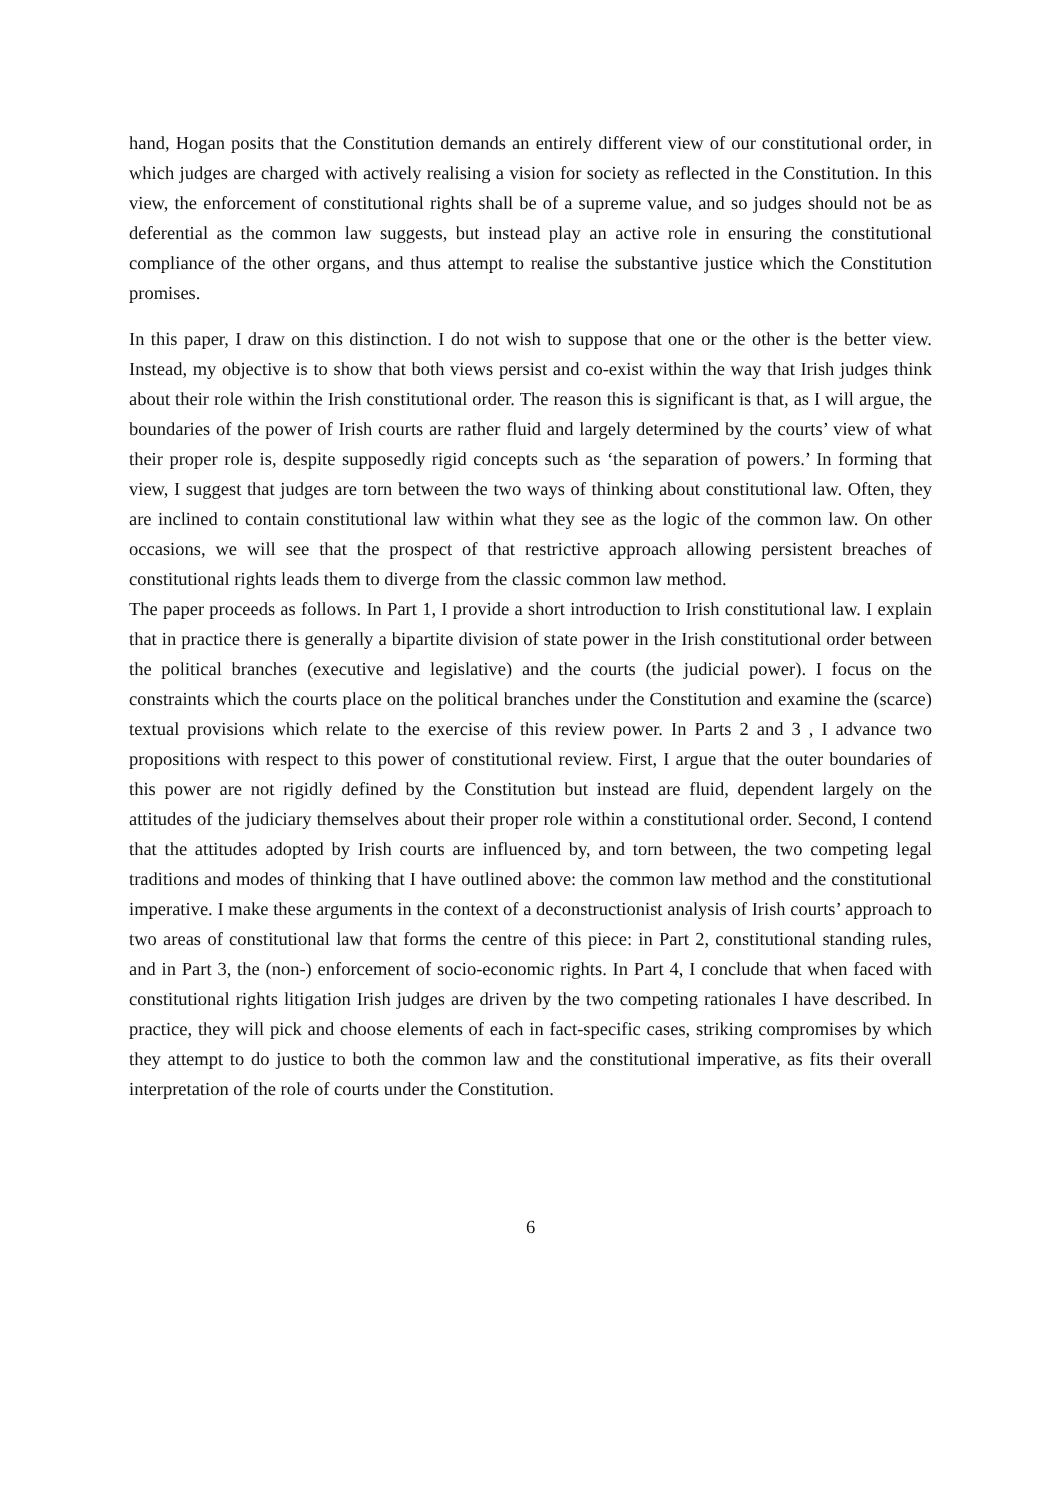hand, Hogan posits that the Constitution demands an entirely different view of our constitutional order, in which judges are charged with actively realising a vision for society as reflected in the Constitution. In this view, the enforcement of constitutional rights shall be of a supreme value, and so judges should not be as deferential as the common law suggests, but instead play an active role in ensuring the constitutional compliance of the other organs, and thus attempt to realise the substantive justice which the Constitution promises.
In this paper, I draw on this distinction. I do not wish to suppose that one or the other is the better view. Instead, my objective is to show that both views persist and co-exist within the way that Irish judges think about their role within the Irish constitutional order. The reason this is significant is that, as I will argue, the boundaries of the power of Irish courts are rather fluid and largely determined by the courts’ view of what their proper role is, despite supposedly rigid concepts such as ‘the separation of powers.’ In forming that view, I suggest that judges are torn between the two ways of thinking about constitutional law. Often, they are inclined to contain constitutional law within what they see as the logic of the common law. On other occasions, we will see that the prospect of that restrictive approach allowing persistent breaches of constitutional rights leads them to diverge from the classic common law method.
The paper proceeds as follows. In Part 1, I provide a short introduction to Irish constitutional law. I explain that in practice there is generally a bipartite division of state power in the Irish constitutional order between the political branches (executive and legislative) and the courts (the judicial power). I focus on the constraints which the courts place on the political branches under the Constitution and examine the (scarce) textual provisions which relate to the exercise of this review power. In Parts 2 and 3 , I advance two propositions with respect to this power of constitutional review. First, I argue that the outer boundaries of this power are not rigidly defined by the Constitution but instead are fluid, dependent largely on the attitudes of the judiciary themselves about their proper role within a constitutional order. Second, I contend that the attitudes adopted by Irish courts are influenced by, and torn between, the two competing legal traditions and modes of thinking that I have outlined above: the common law method and the constitutional imperative. I make these arguments in the context of a deconstructionist analysis of Irish courts’ approach to two areas of constitutional law that forms the centre of this piece: in Part 2, constitutional standing rules, and in Part 3, the (non-) enforcement of socio-economic rights. In Part 4, I conclude that when faced with constitutional rights litigation Irish judges are driven by the two competing rationales I have described. In practice, they will pick and choose elements of each in fact-specific cases, striking compromises by which they attempt to do justice to both the common law and the constitutional imperative, as fits their overall interpretation of the role of courts under the Constitution.
6